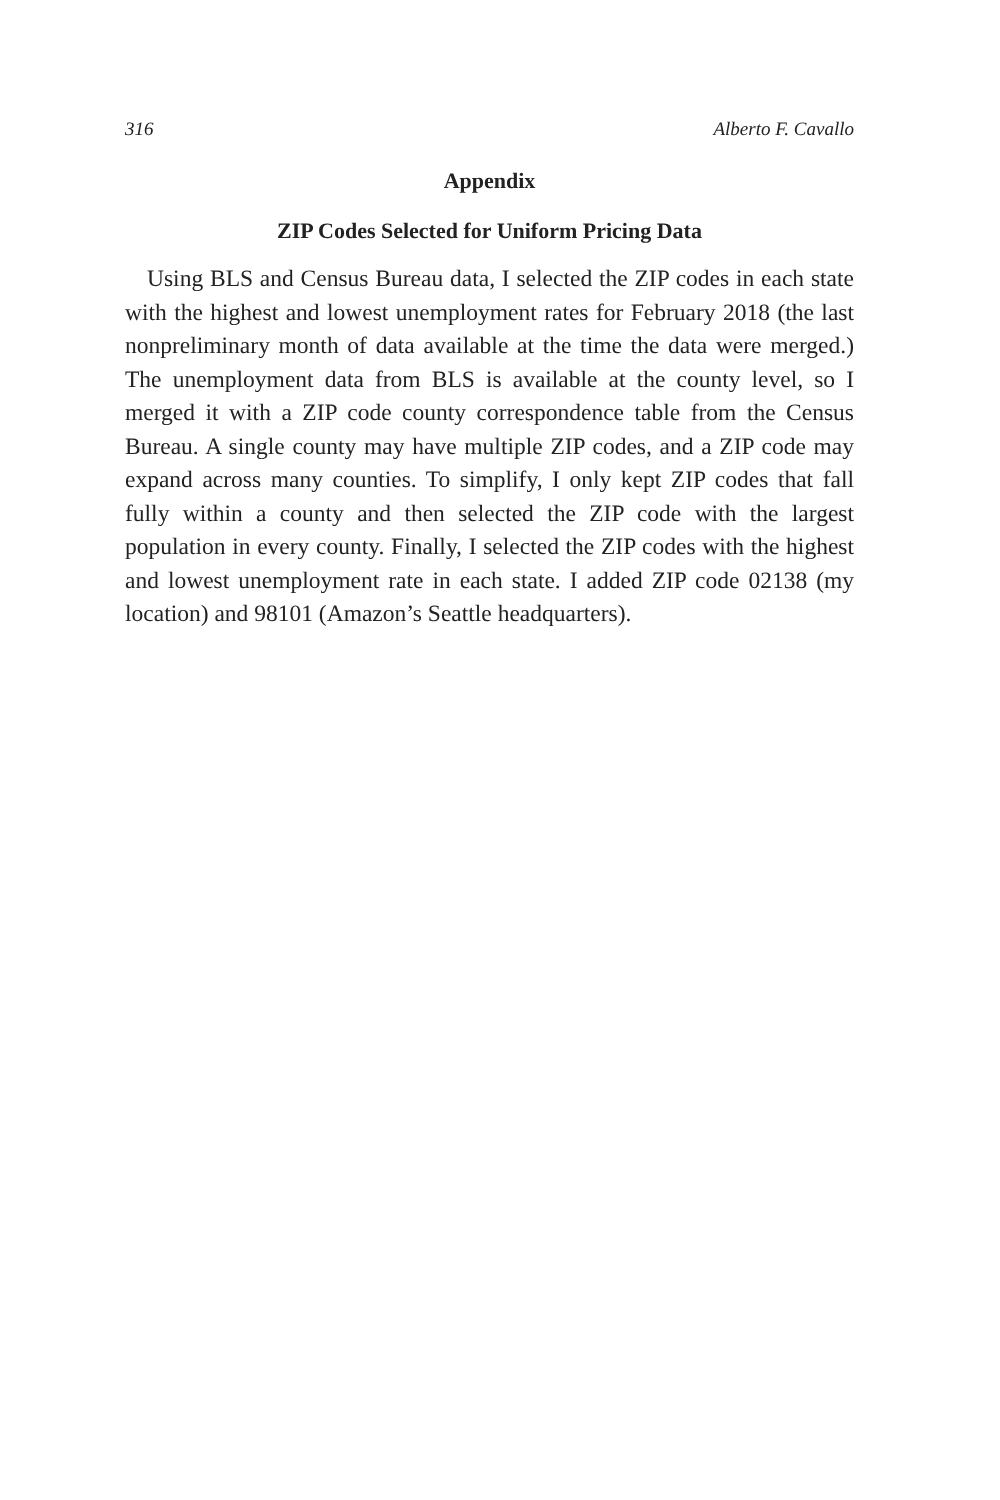316 Alberto F. Cavallo
Appendix
ZIP Codes Selected for Uniform Pricing Data
Using BLS and Census Bureau data, I selected the ZIP codes in each state with the highest and lowest unemployment rates for February 2018 (the last nonpreliminary month of data available at the time the data were merged.) The unemployment data from BLS is available at the county level, so I merged it with a ZIP code county correspondence table from the Census Bureau. A single county may have multiple ZIP codes, and a ZIP code may expand across many counties. To simplify, I only kept ZIP codes that fall fully within a county and then selected the ZIP code with the largest population in every county. Finally, I selected the ZIP codes with the highest and lowest unemployment rate in each state. I added ZIP code 02138 (my location) and 98101 (Amazon’s Seattle headquarters).